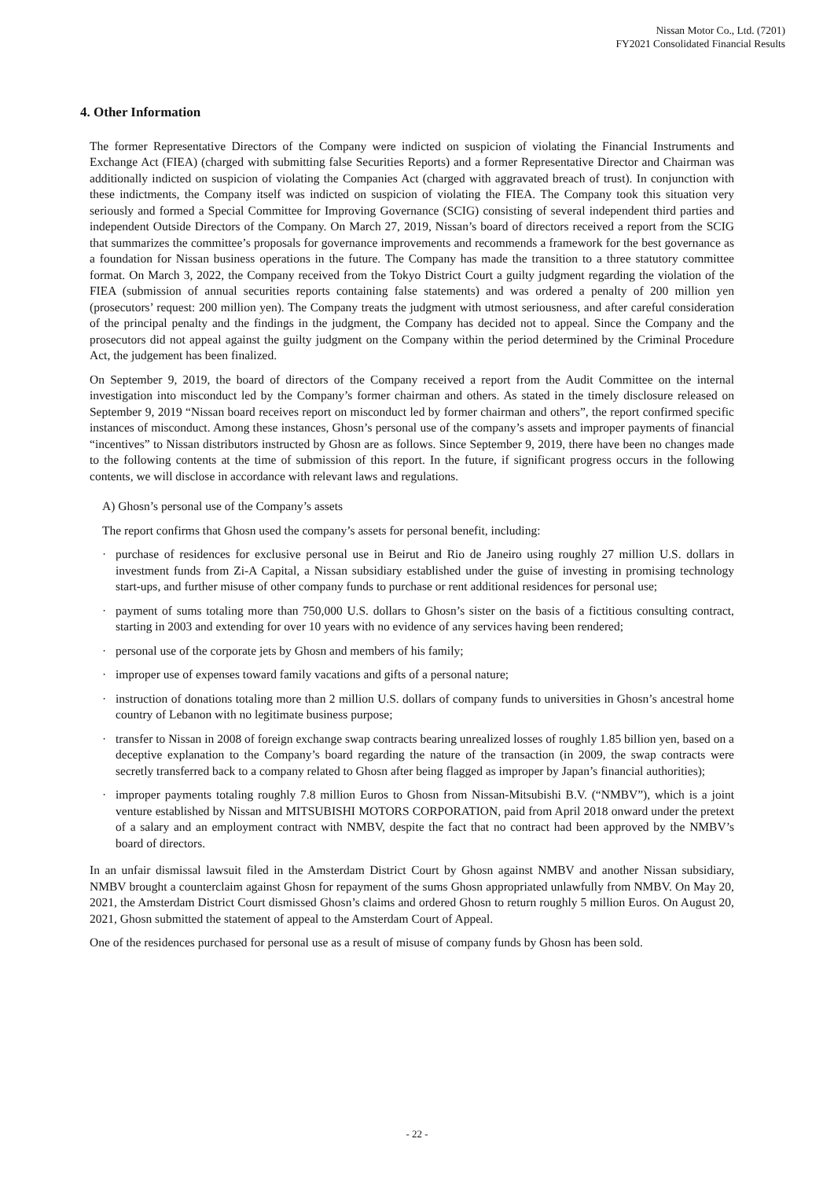Nissan Motor Co., Ltd. (7201)
FY2021 Consolidated Financial Results
4. Other Information
The former Representative Directors of the Company were indicted on suspicion of violating the Financial Instruments and Exchange Act (FIEA) (charged with submitting false Securities Reports) and a former Representative Director and Chairman was additionally indicted on suspicion of violating the Companies Act (charged with aggravated breach of trust). In conjunction with these indictments, the Company itself was indicted on suspicion of violating the FIEA. The Company took this situation very seriously and formed a Special Committee for Improving Governance (SCIG) consisting of several independent third parties and independent Outside Directors of the Company. On March 27, 2019, Nissan’s board of directors received a report from the SCIG that summarizes the committee’s proposals for governance improvements and recommends a framework for the best governance as a foundation for Nissan business operations in the future. The Company has made the transition to a three statutory committee format. On March 3, 2022, the Company received from the Tokyo District Court a guilty judgment regarding the violation of the FIEA (submission of annual securities reports containing false statements) and was ordered a penalty of 200 million yen (prosecutors’ request: 200 million yen). The Company treats the judgment with utmost seriousness, and after careful consideration of the principal penalty and the findings in the judgment, the Company has decided not to appeal. Since the Company and the prosecutors did not appeal against the guilty judgment on the Company within the period determined by the Criminal Procedure Act, the judgement has been finalized.
On September 9, 2019, the board of directors of the Company received a report from the Audit Committee on the internal investigation into misconduct led by the Company’s former chairman and others. As stated in the timely disclosure released on September 9, 2019 “Nissan board receives report on misconduct led by former chairman and others”, the report confirmed specific instances of misconduct. Among these instances, Ghosn’s personal use of the company’s assets and improper payments of financial “incentives” to Nissan distributors instructed by Ghosn are as follows. Since September 9, 2019, there have been no changes made to the following contents at the time of submission of this report. In the future, if significant progress occurs in the following contents, we will disclose in accordance with relevant laws and regulations.
A) Ghosn’s personal use of the Company’s assets
The report confirms that Ghosn used the company’s assets for personal benefit, including:
· purchase of residences for exclusive personal use in Beirut and Rio de Janeiro using roughly 27 million U.S. dollars in investment funds from Zi-A Capital, a Nissan subsidiary established under the guise of investing in promising technology start-ups, and further misuse of other company funds to purchase or rent additional residences for personal use;
· payment of sums totaling more than 750,000 U.S. dollars to Ghosn’s sister on the basis of a fictitious consulting contract, starting in 2003 and extending for over 10 years with no evidence of any services having been rendered;
· personal use of the corporate jets by Ghosn and members of his family;
· improper use of expenses toward family vacations and gifts of a personal nature;
· instruction of donations totaling more than 2 million U.S. dollars of company funds to universities in Ghosn’s ancestral home country of Lebanon with no legitimate business purpose;
· transfer to Nissan in 2008 of foreign exchange swap contracts bearing unrealized losses of roughly 1.85 billion yen, based on a deceptive explanation to the Company’s board regarding the nature of the transaction (in 2009, the swap contracts were secretly transferred back to a company related to Ghosn after being flagged as improper by Japan’s financial authorities);
· improper payments totaling roughly 7.8 million Euros to Ghosn from Nissan-Mitsubishi B.V. (“NMBV”), which is a joint venture established by Nissan and MITSUBISHI MOTORS CORPORATION, paid from April 2018 onward under the pretext of a salary and an employment contract with NMBV, despite the fact that no contract had been approved by the NMBV’s board of directors.
In an unfair dismissal lawsuit filed in the Amsterdam District Court by Ghosn against NMBV and another Nissan subsidiary, NMBV brought a counterclaim against Ghosn for repayment of the sums Ghosn appropriated unlawfully from NMBV. On May 20, 2021, the Amsterdam District Court dismissed Ghosn’s claims and ordered Ghosn to return roughly 5 million Euros. On August 20, 2021, Ghosn submitted the statement of appeal to the Amsterdam Court of Appeal.
One of the residences purchased for personal use as a result of misuse of company funds by Ghosn has been sold.
- 22 -